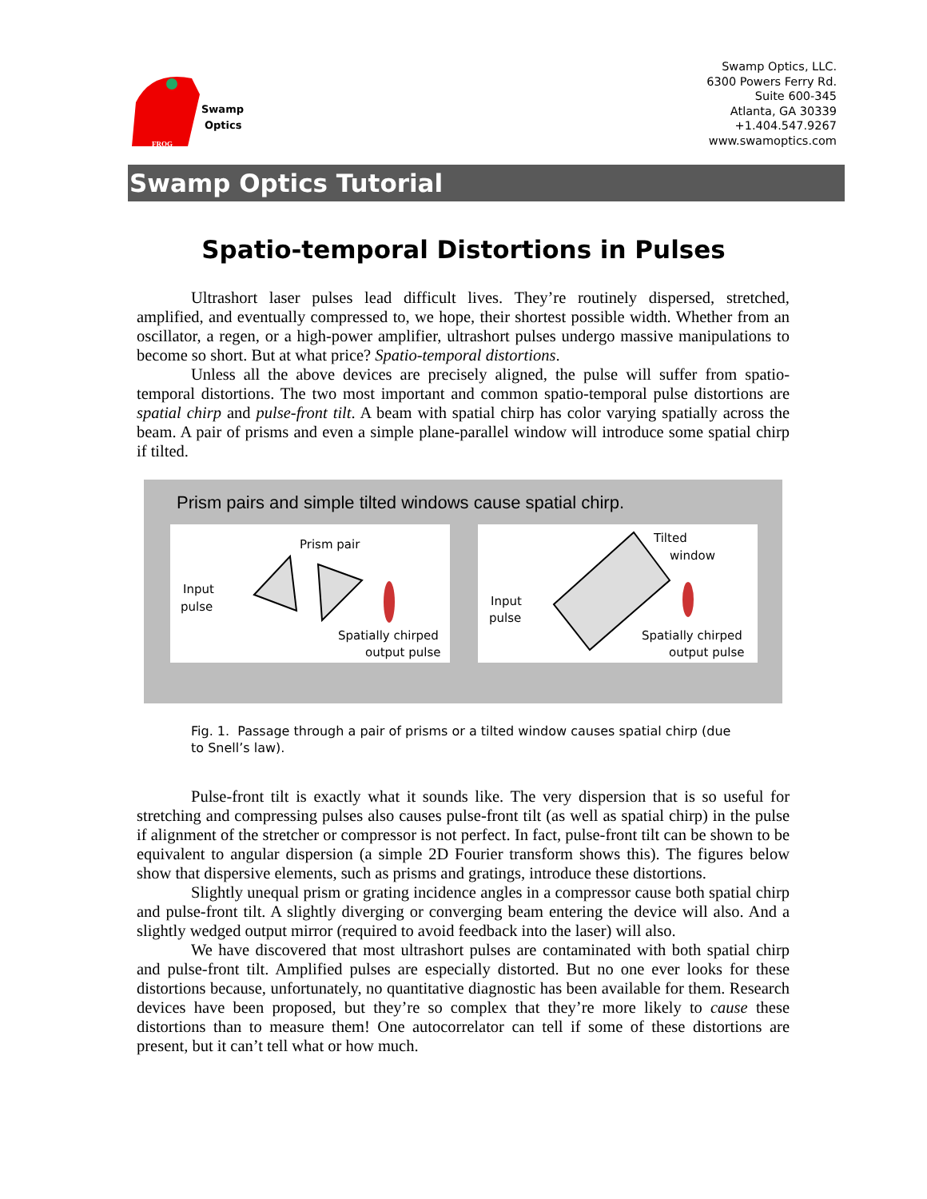Swamp
Optics
FROG
Swamp Optics, LLC.
6300 Powers Ferry Rd.
Suite 600-345
Atlanta, GA 30339
+1.404.547.9267
www.swamoptics.com
Swamp Optics Tutorial
Spatio-temporal Distortions in Pulses
Ultrashort laser pulses lead difficult lives. They’re routinely dispersed, stretched, amplified, and eventually compressed to, we hope, their shortest possible width. Whether from an oscillator, a regen, or a high-power amplifier, ultrashort pulses undergo massive manipulations to become so short. But at what price? Spatio-temporal distortions.
Unless all the above devices are precisely aligned, the pulse will suffer from spatio-temporal distortions. The two most important and common spatio-temporal pulse distortions are spatial chirp and pulse-front tilt. A beam with spatial chirp has color varying spatially across the beam. A pair of prisms and even a simple plane-parallel window will introduce some spatial chirp if tilted.
Prism pairs and simple tilted windows cause spatial chirp.
Prism pair
Input
pulse
Spatially chirped
output pulse
Tilted
window
Input
pulse
Spatially chirped
output pulse
Fig. 1. Passage through a pair of prisms or a tilted window causes spatial chirp (due to Snell’s law).
Pulse-front tilt is exactly what it sounds like. The very dispersion that is so useful for stretching and compressing pulses also causes pulse-front tilt (as well as spatial chirp) in the pulse if alignment of the stretcher or compressor is not perfect. In fact, pulse-front tilt can be shown to be equivalent to angular dispersion (a simple 2D Fourier transform shows this). The figures below show that dispersive elements, such as prisms and gratings, introduce these distortions.
Slightly unequal prism or grating incidence angles in a compressor cause both spatial chirp and pulse-front tilt. A slightly diverging or converging beam entering the device will also. And a slightly wedged output mirror (required to avoid feedback into the laser) will also.
We have discovered that most ultrashort pulses are contaminated with both spatial chirp and pulse-front tilt. Amplified pulses are especially distorted. But no one ever looks for these distortions because, unfortunately, no quantitative diagnostic has been available for them. Research devices have been proposed, but they’re so complex that they’re more likely to cause these distortions than to measure them! One autocorrelator can tell if some of these distortions are present, but it can’t tell what or how much.